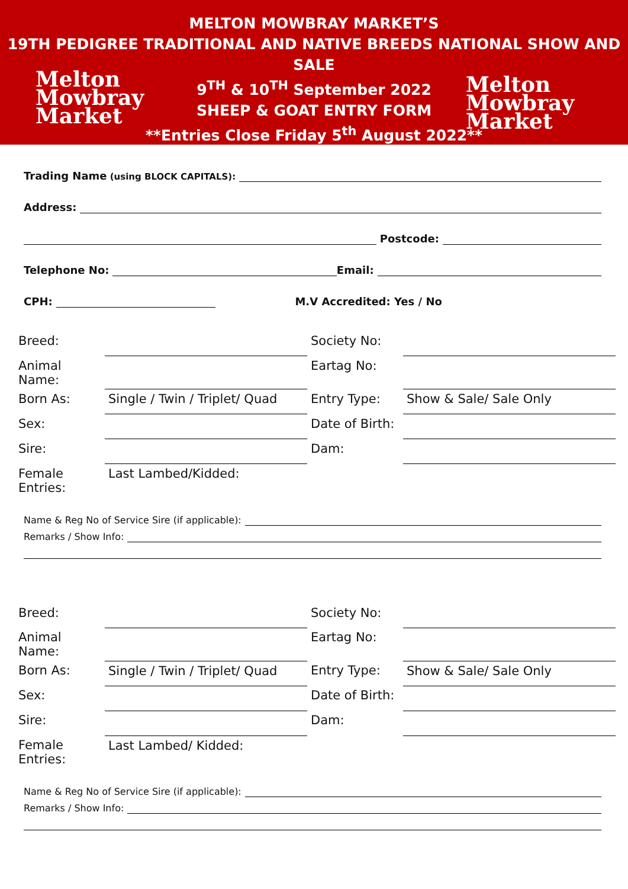MELTON MOWBRAY MARKET’S
19TH PEDIGREE TRADITIONAL AND NATIVE BREEDS NATIONAL SHOW AND SALE
9<sup>TH</sup> & 10<sup>TH</sup> September 2022
SHEEP & GOAT ENTRY FORM
**Entries Close Friday 5<sup>th</sup> August 2022**
Melton
Mowbray
Market
Melton
Mowbray
Market
Trading Name (using BLOCK CAPITALS):
Address:
Postcode:
Telephone No:
Email:
CPH:
M.V Accredited: Yes / No
| Breed: | | Society No: | |
| Animal Name: | | Eartag No: | |
| Born As: | Single / Twin / Triplet/ Quad | Entry Type: | Show & Sale/ Sale Only |
| Sex: | | Date of Birth: | |
| Sire: | | Dam: | |
| Female Entries: | Last Lambed/Kidded: | | |
Name & Reg No of Service Sire (if applicable):
Remarks / Show Info:
| Breed: | | Society No: | |
| Animal Name: | | Eartag No: | |
| Born As: | Single / Twin / Triplet/ Quad | Entry Type: | Show & Sale/ Sale Only |
| Sex: | | Date of Birth: | |
| Sire: | | Dam: | |
| Female Entries: | Last Lambed/ Kidded: | | |
Name & Reg No of Service Sire (if applicable):
Remarks / Show Info: